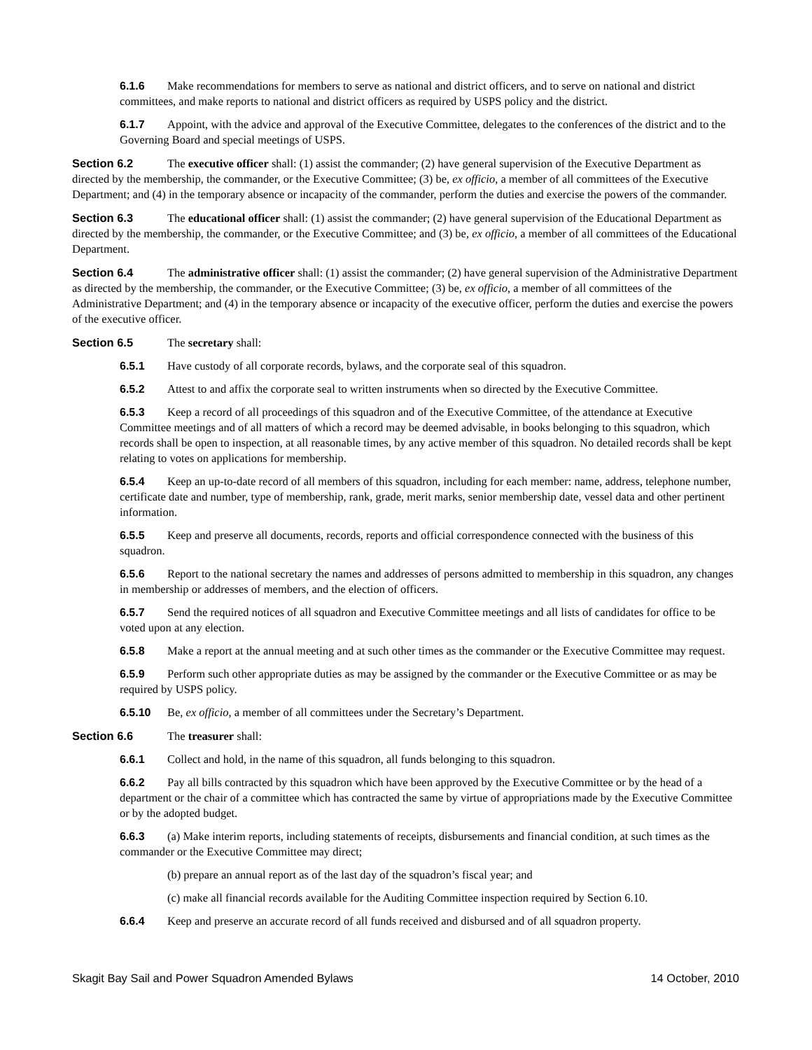6.1.6 Make recommendations for members to serve as national and district officers, and to serve on national and district committees, and make reports to national and district officers as required by USPS policy and the district.
6.1.7 Appoint, with the advice and approval of the Executive Committee, delegates to the conferences of the district and to the Governing Board and special meetings of USPS.
Section 6.2 The executive officer shall: (1) assist the commander; (2) have general supervision of the Executive Department as directed by the membership, the commander, or the Executive Committee; (3) be, ex officio, a member of all committees of the Executive Department; and (4) in the temporary absence or incapacity of the commander, perform the duties and exercise the powers of the commander.
Section 6.3 The educational officer shall: (1) assist the commander; (2) have general supervision of the Educational Department as directed by the membership, the commander, or the Executive Committee; and (3) be, ex officio, a member of all committees of the Educational Department.
Section 6.4 The administrative officer shall: (1) assist the commander; (2) have general supervision of the Administrative Department as directed by the membership, the commander, or the Executive Committee; (3) be, ex officio, a member of all committees of the Administrative Department; and (4) in the temporary absence or incapacity of the executive officer, perform the duties and exercise the powers of the executive officer.
Section 6.5 The secretary shall:
6.5.1 Have custody of all corporate records, bylaws, and the corporate seal of this squadron.
6.5.2 Attest to and affix the corporate seal to written instruments when so directed by the Executive Committee.
6.5.3 Keep a record of all proceedings of this squadron and of the Executive Committee, of the attendance at Executive Committee meetings and of all matters of which a record may be deemed advisable, in books belonging to this squadron, which records shall be open to inspection, at all reasonable times, by any active member of this squadron. No detailed records shall be kept relating to votes on applications for membership.
6.5.4 Keep an up-to-date record of all members of this squadron, including for each member: name, address, telephone number, certificate date and number, type of membership, rank, grade, merit marks, senior membership date, vessel data and other pertinent information.
6.5.5 Keep and preserve all documents, records, reports and official correspondence connected with the business of this squadron.
6.5.6 Report to the national secretary the names and addresses of persons admitted to membership in this squadron, any changes in membership or addresses of members, and the election of officers.
6.5.7 Send the required notices of all squadron and Executive Committee meetings and all lists of candidates for office to be voted upon at any election.
6.5.8 Make a report at the annual meeting and at such other times as the commander or the Executive Committee may request.
6.5.9 Perform such other appropriate duties as may be assigned by the commander or the Executive Committee or as may be required by USPS policy.
6.5.10 Be, ex officio, a member of all committees under the Secretary’s Department.
Section 6.6 The treasurer shall:
6.6.1 Collect and hold, in the name of this squadron, all funds belonging to this squadron.
6.6.2 Pay all bills contracted by this squadron which have been approved by the Executive Committee or by the head of a department or the chair of a committee which has contracted the same by virtue of appropriations made by the Executive Committee or by the adopted budget.
6.6.3 (a) Make interim reports, including statements of receipts, disbursements and financial condition, at such times as the commander or the Executive Committee may direct;
(b) prepare an annual report as of the last day of the squadron’s fiscal year; and
(c) make all financial records available for the Auditing Committee inspection required by Section 6.10.
6.6.4 Keep and preserve an accurate record of all funds received and disbursed and of all squadron property.
Skagit Bay Sail and Power Squadron Amended Bylaws 14 October, 2010